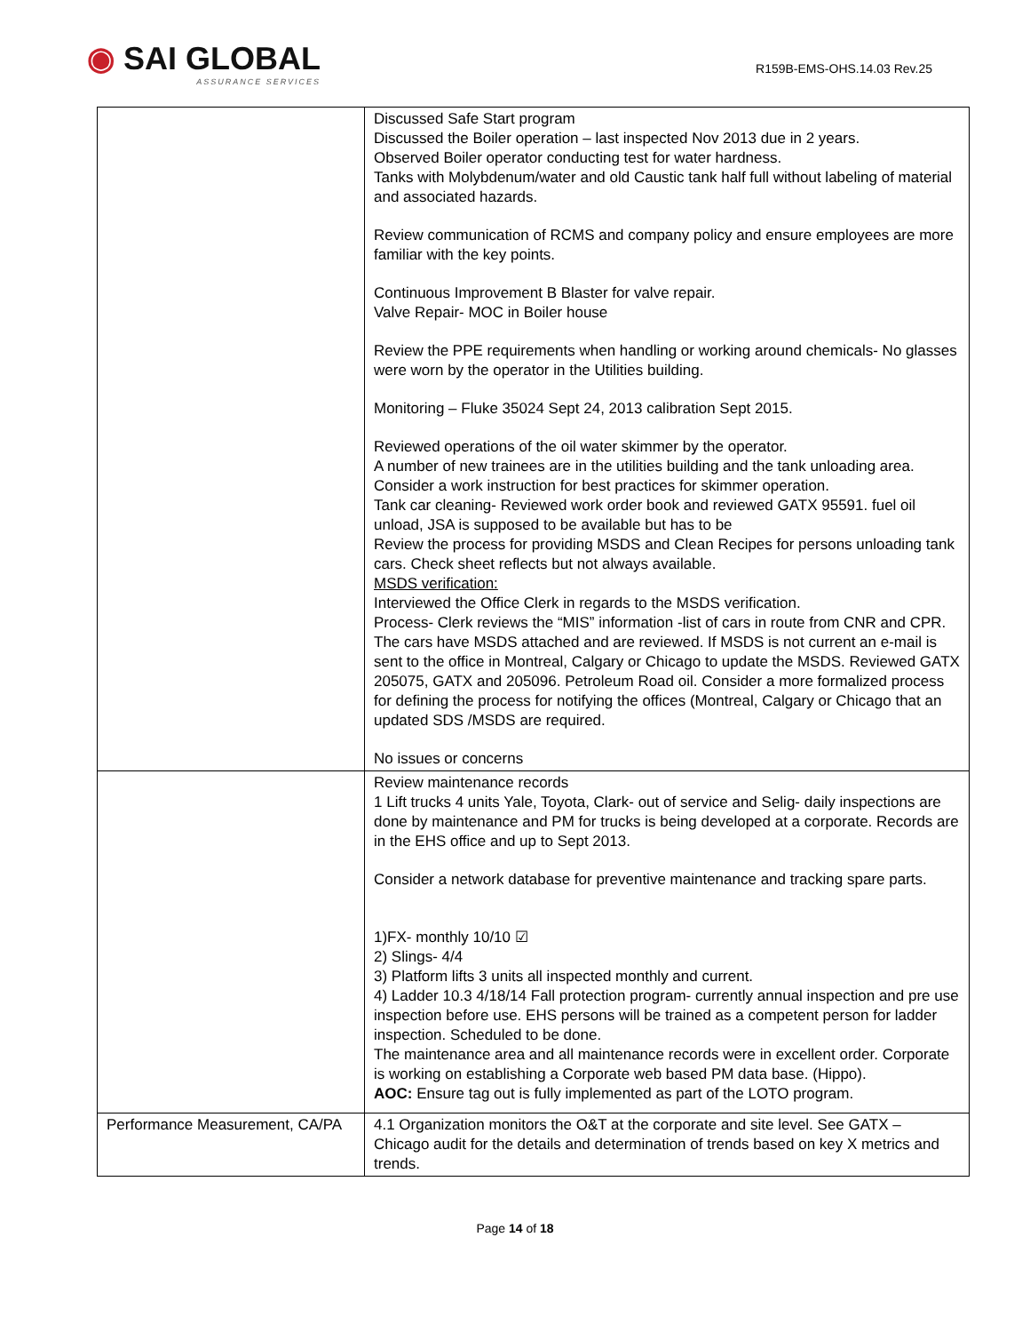◉ SAI GLOBAL
ASSURANCE SERVICES
R159B-EMS-OHS.14.03 Rev.25
| | Discussed Safe Start program Discussed the Boiler operation – last inspected Nov 2013 due in 2 years. Observed Boiler operator conducting test for water hardness. Tanks with Molybdenum/water and old Caustic tank half full without labeling of material and associated hazards. Review communication of RCMS and company policy and ensure employees are more familiar with the key points. Continuous Improvement B Blaster for valve repair. Valve Repair- MOC in Boiler house Review the PPE requirements when handling or working around chemicals- No glasses were worn by the operator in the Utilities building. Monitoring – Fluke 35024 Sept 24, 2013 calibration Sept 2015. Reviewed operations of the oil water skimmer by the operator. A number of new trainees are in the utilities building and the tank unloading area. Consider a work instruction for best practices for skimmer operation. Tank car cleaning- Reviewed work order book and reviewed GATX 95591. fuel oil unload, JSA is supposed to be available but has to be Review the process for providing MSDS and Clean Recipes for persons unloading tank cars. Check sheet reflects but not always available. MSDS verification: Interviewed the Office Clerk in regards to the MSDS verification. Process- Clerk reviews the “MIS” information -list of cars in route from CNR and CPR. The cars have MSDS attached and are reviewed. If MSDS is not current an e-mail is sent to the office in Montreal, Calgary or Chicago to update the MSDS. Reviewed GATX 205075, GATX and 205096. Petroleum Road oil. Consider a more formalized process for defining the process for notifying the offices (Montreal, Calgary or Chicago that an updated SDS /MSDS are required. No issues or concerns |
| | Review maintenance records 1 Lift trucks 4 units Yale, Toyota, Clark- out of service and Selig- daily inspections are done by maintenance and PM for trucks is being developed at a corporate. Records are in the EHS office and up to Sept 2013. Consider a network database for preventive maintenance and tracking spare parts. 1)FX- monthly 10/10 ☑ 2) Slings- 4/4 3) Platform lifts 3 units all inspected monthly and current. 4) Ladder 10.3 4/18/14 Fall protection program- currently annual inspection and pre use inspection before use. EHS persons will be trained as a competent person for ladder inspection. Scheduled to be done. The maintenance area and all maintenance records were in excellent order. Corporate is working on establishing a Corporate web based PM data base. (Hippo). AOC: Ensure tag out is fully implemented as part of the LOTO program. |
| Performance Measurement, CA/PA | 4.1 Organization monitors the O&T at the corporate and site level. See GATX – Chicago audit for the details and determination of trends based on key X metrics and trends. |
Page 14 of 18